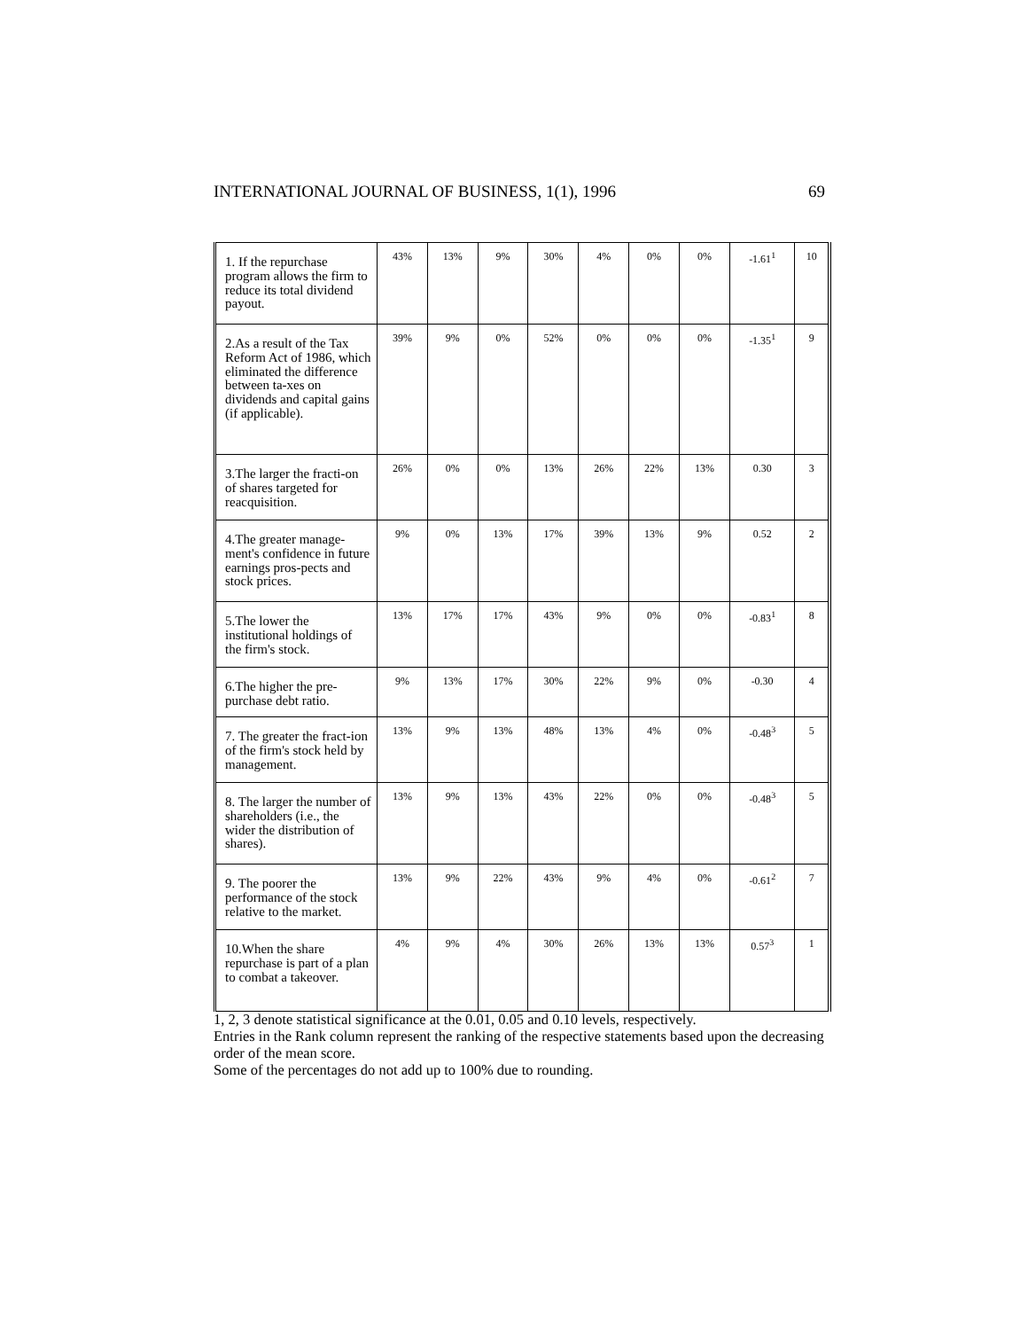INTERNATIONAL JOURNAL OF BUSINESS, 1(1), 1996 69
| 1. If the repurchase program allows the firm to reduce its total dividend payout. | 43% | 13% | 9% | 30% | 4% | 0% | 0% | -1.61<sup>1</sup> | 10 |
| 2.As a result of the Tax Reform Act of 1986, which eliminated the difference between ta-xes on dividends and capital gains (if applicable). | 39% | 9% | 0% | 52% | 0% | 0% | 0% | -1.35<sup>1</sup> | 9 |
| 3.The larger the fracti-on of shares targeted for reacquisition. | 26% | 0% | 0% | 13% | 26% | 22% | 13% | 0.30 | 3 |
| 4.The greater manage-ment's confidence in future earnings pros-pects and stock prices. | 9% | 0% | 13% | 17% | 39% | 13% | 9% | 0.52 | 2 |
| 5.The lower the institutional holdings of the firm's stock. | 13% | 17% | 17% | 43% | 9% | 0% | 0% | -0.83<sup>1</sup> | 8 |
| 6.The higher the pre-purchase debt ratio. | 9% | 13% | 17% | 30% | 22% | 9% | 0% | -0.30 | 4 |
| 7. The greater the fract-ion of the firm's stock held by management. | 13% | 9% | 13% | 48% | 13% | 4% | 0% | -0.48<sup>3</sup> | 5 |
| 8. The larger the number of shareholders (i.e., the wider the distribution of shares). | 13% | 9% | 13% | 43% | 22% | 0% | 0% | -0.48<sup>3</sup> | 5 |
| 9. The poorer the performance of the stock relative to the market. | 13% | 9% | 22% | 43% | 9% | 4% | 0% | -0.61<sup>2</sup> | 7 |
| 10.When the share repurchase is part of a plan to combat a takeover. | 4% | 9% | 4% | 30% | 26% | 13% | 13% | 0.57<sup>3</sup> | 1 |
1, 2, 3 denote statistical significance at the 0.01, 0.05 and 0.10 levels, respectively.
Entries in the Rank column represent the ranking of the respective statements based upon the decreasing order of the mean score.
Some of the percentages do not add up to 100% due to rounding.